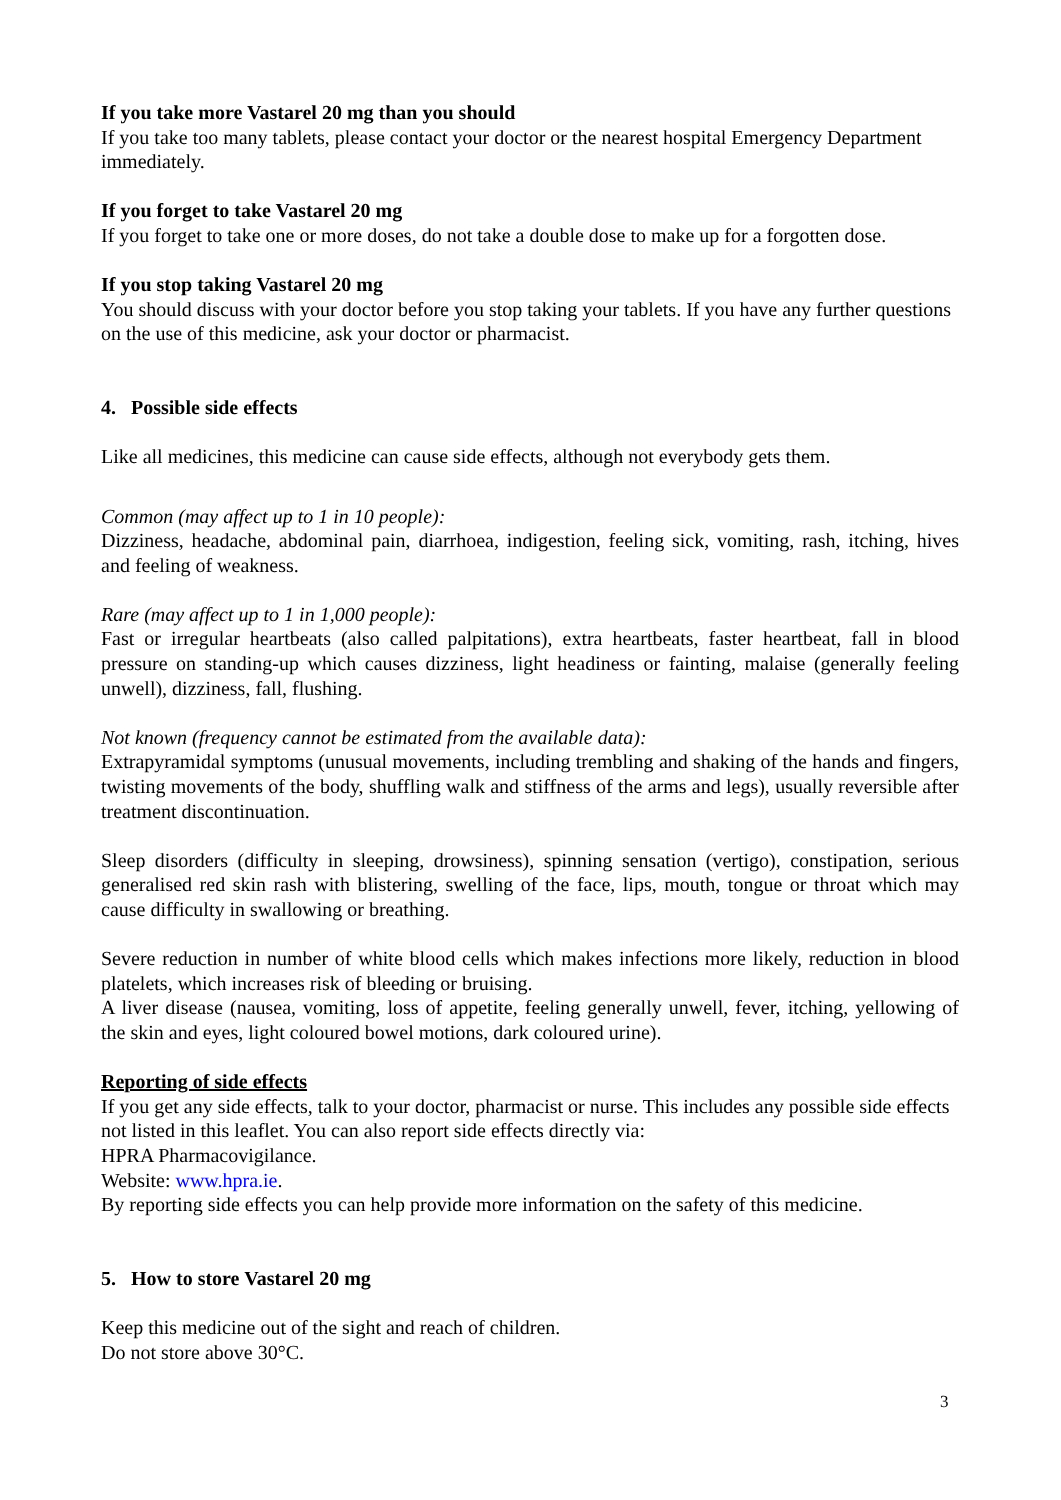If you take more Vastarel 20 mg than you should
If you take too many tablets, please contact your doctor or the nearest hospital Emergency Department immediately.
If you forget to take Vastarel 20 mg
If you forget to take one or more doses, do not take a double dose to make up for a forgotten dose.
If you stop taking Vastarel 20 mg
You should discuss with your doctor before you stop taking your tablets. If you have any further questions on the use of this medicine, ask your doctor or pharmacist.
4. Possible side effects
Like all medicines, this medicine can cause side effects, although not everybody gets them.
Common (may affect up to 1 in 10 people):
Dizziness, headache, abdominal pain, diarrhoea, indigestion, feeling sick, vomiting, rash, itching, hives and feeling of weakness.
Rare (may affect up to 1 in 1,000 people):
Fast or irregular heartbeats (also called palpitations), extra heartbeats, faster heartbeat, fall in blood pressure on standing-up which causes dizziness, light headiness or fainting, malaise (generally feeling unwell), dizziness, fall, flushing.
Not known (frequency cannot be estimated from the available data):
Extrapyramidal symptoms (unusual movements, including trembling and shaking of the hands and fingers, twisting movements of the body, shuffling walk and stiffness of the arms and legs), usually reversible after treatment discontinuation.
Sleep disorders (difficulty in sleeping, drowsiness), spinning sensation (vertigo), constipation, serious generalised red skin rash with blistering, swelling of the face, lips, mouth, tongue or throat which may cause difficulty in swallowing or breathing.
Severe reduction in number of white blood cells which makes infections more likely, reduction in blood platelets, which increases risk of bleeding or bruising.
A liver disease (nausea, vomiting, loss of appetite, feeling generally unwell, fever, itching, yellowing of the skin and eyes, light coloured bowel motions, dark coloured urine).
Reporting of side effects
If you get any side effects, talk to your doctor, pharmacist or nurse. This includes any possible side effects not listed in this leaflet. You can also report side effects directly via:
HPRA Pharmacovigilance.
Website: www.hpra.ie.
By reporting side effects you can help provide more information on the safety of this medicine.
5. How to store Vastarel 20 mg
Keep this medicine out of the sight and reach of children.
Do not store above 30°C.
3